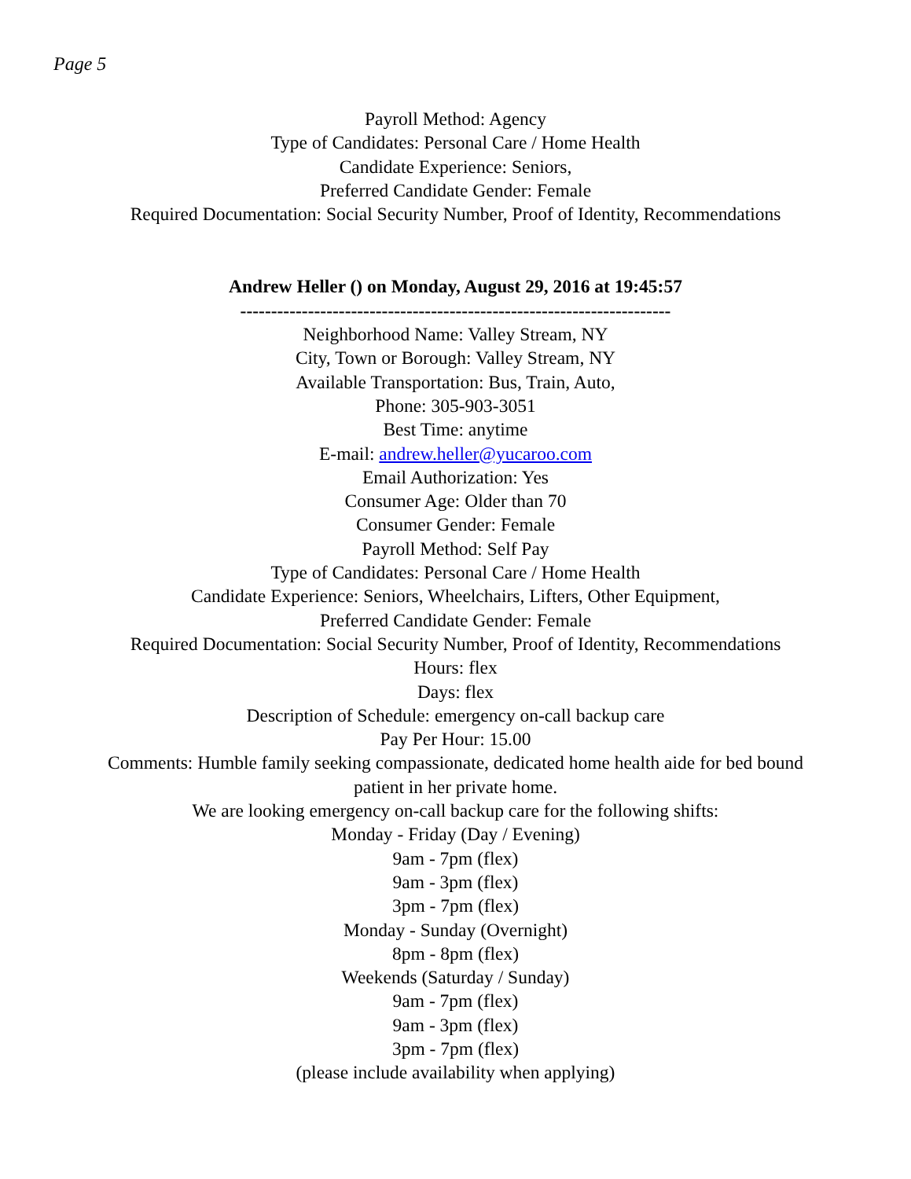Page 5
Payroll Method: Agency
Type of Candidates: Personal Care / Home Health
Candidate Experience: Seniors,
Preferred Candidate Gender: Female
Required Documentation: Social Security Number, Proof of Identity, Recommendations
Andrew Heller () on Monday, August 29, 2016 at 19:45:57
----------------------------------------------------------------------
Neighborhood Name: Valley Stream, NY
City, Town or Borough: Valley Stream, NY
Available Transportation: Bus, Train, Auto,
Phone: 305-903-3051
Best Time: anytime
E-mail: andrew.heller@yucaroo.com
Email Authorization: Yes
Consumer Age: Older than 70
Consumer Gender: Female
Payroll Method: Self Pay
Type of Candidates: Personal Care / Home Health
Candidate Experience: Seniors, Wheelchairs, Lifters, Other Equipment,
Preferred Candidate Gender: Female
Required Documentation: Social Security Number, Proof of Identity, Recommendations
Hours: flex
Days: flex
Description of Schedule: emergency on-call backup care
Pay Per Hour: 15.00
Comments: Humble family seeking compassionate, dedicated home health aide for bed bound
patient in her private home.
We are looking emergency on-call backup care for the following shifts:
Monday - Friday (Day / Evening)
9am - 7pm (flex)
9am - 3pm (flex)
3pm - 7pm (flex)
Monday - Sunday (Overnight)
8pm - 8pm (flex)
Weekends (Saturday / Sunday)
9am - 7pm (flex)
9am - 3pm (flex)
3pm - 7pm (flex)
(please include availability when applying)